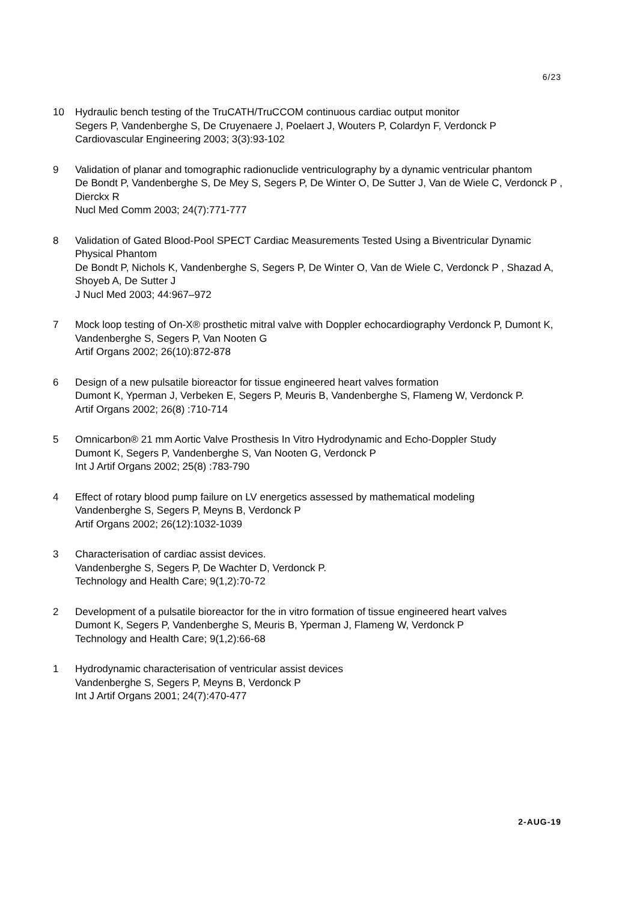6/23
10 Hydraulic bench testing of the TruCATH/TruCCOM continuous cardiac output monitor
Segers P, Vandenberghe S, De Cruyenaere J, Poelaert J, Wouters P, Colardyn F, Verdonck P
Cardiovascular Engineering 2003; 3(3):93-102
9 Validation of planar and tomographic radionuclide ventriculography by a dynamic ventricular phantom
De Bondt P, Vandenberghe S, De Mey S, Segers P, De Winter O, De Sutter J, Van de Wiele C, Verdonck P , Dierckx R
Nucl Med Comm 2003; 24(7):771-777
8 Validation of Gated Blood-Pool SPECT Cardiac Measurements Tested Using a Biventricular Dynamic Physical Phantom
De Bondt P, Nichols K, Vandenberghe S, Segers P, De Winter O, Van de Wiele C, Verdonck P , Shazad A, Shoyeb A, De Sutter J
J Nucl Med 2003; 44:967–972
7 Mock loop testing of On-X® prosthetic mitral valve with Doppler echocardiography Verdonck P, Dumont K, Vandenberghe S, Segers P, Van Nooten G
Artif Organs 2002; 26(10):872-878
6 Design of a new pulsatile bioreactor for tissue engineered heart valves formation
Dumont K, Yperman J, Verbeken E, Segers P, Meuris B, Vandenberghe S, Flameng W, Verdonck P.
Artif Organs 2002; 26(8) :710-714
5 Omnicarbon® 21 mm Aortic Valve Prosthesis In Vitro Hydrodynamic and Echo-Doppler Study
Dumont K, Segers P, Vandenberghe S, Van Nooten G, Verdonck P
Int J Artif Organs 2002; 25(8) :783-790
4 Effect of rotary blood pump failure on LV energetics assessed by mathematical modeling
Vandenberghe S, Segers P, Meyns B, Verdonck P
Artif Organs 2002; 26(12):1032-1039
3 Characterisation of cardiac assist devices.
Vandenberghe S, Segers P, De Wachter D, Verdonck P.
Technology and Health Care; 9(1,2):70-72
2 Development of a pulsatile bioreactor for the in vitro formation of tissue engineered heart valves
Dumont K, Segers P, Vandenberghe S, Meuris B, Yperman J, Flameng W, Verdonck P
Technology and Health Care; 9(1,2):66-68
1 Hydrodynamic characterisation of ventricular assist devices
Vandenberghe S, Segers P, Meyns B, Verdonck P
Int J Artif Organs 2001; 24(7):470-477
2-AUG-19